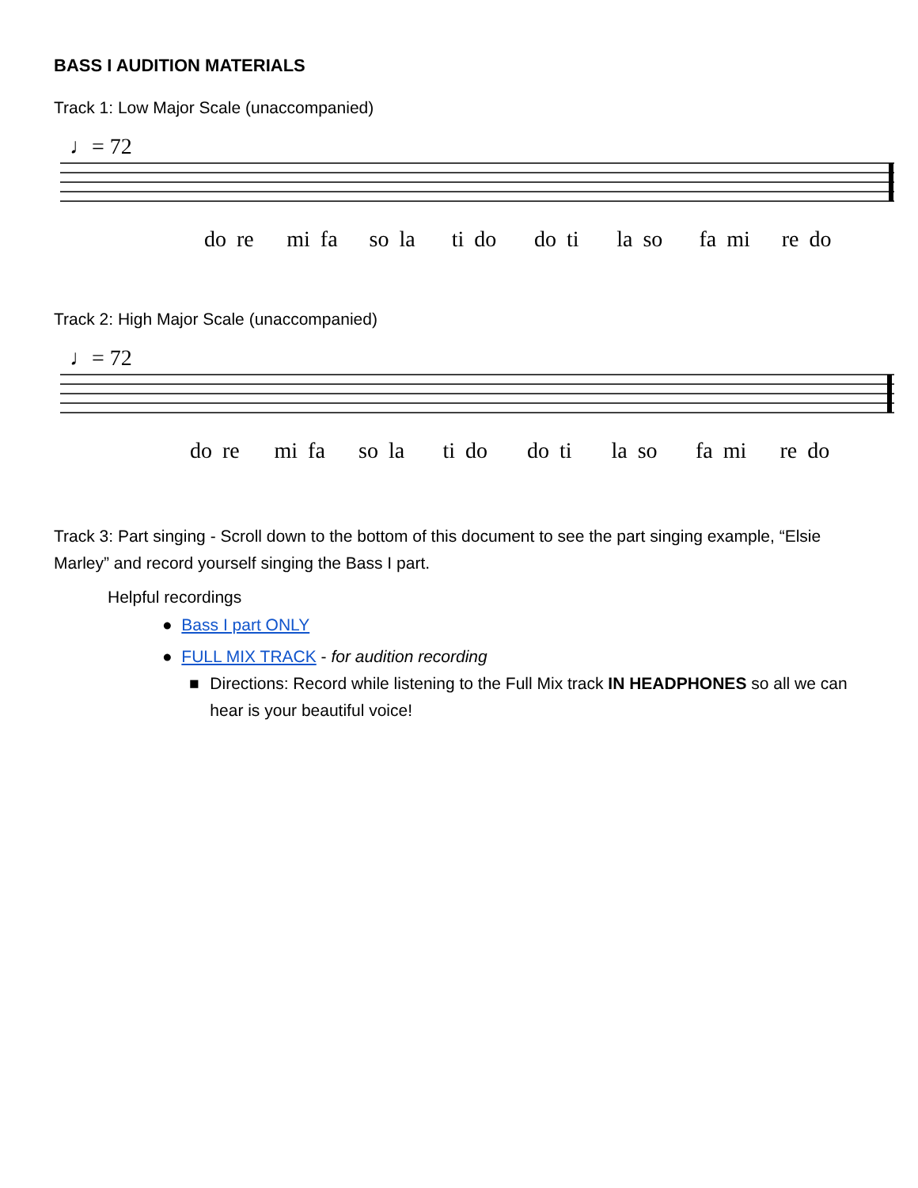BASS I AUDITION MATERIALS
Track 1: Low Major Scale (unaccompanied)
♩= 72
do re mi fa so la ti do do ti la so fa mi re do
Track 2: High Major Scale (unaccompanied)
♩= 72
do re mi fa so la ti do do ti la so fa mi re do
Track 3: Part singing - Scroll down to the bottom of this document to see the part singing example, “Elsie Marley” and record yourself singing the Bass I part.
Helpful recordings
● Bass I part ONLY
● FULL MIX TRACK - for audition recording
■ Directions: Record while listening to the Full Mix track IN HEADPHONES so all we can hear is your beautiful voice!